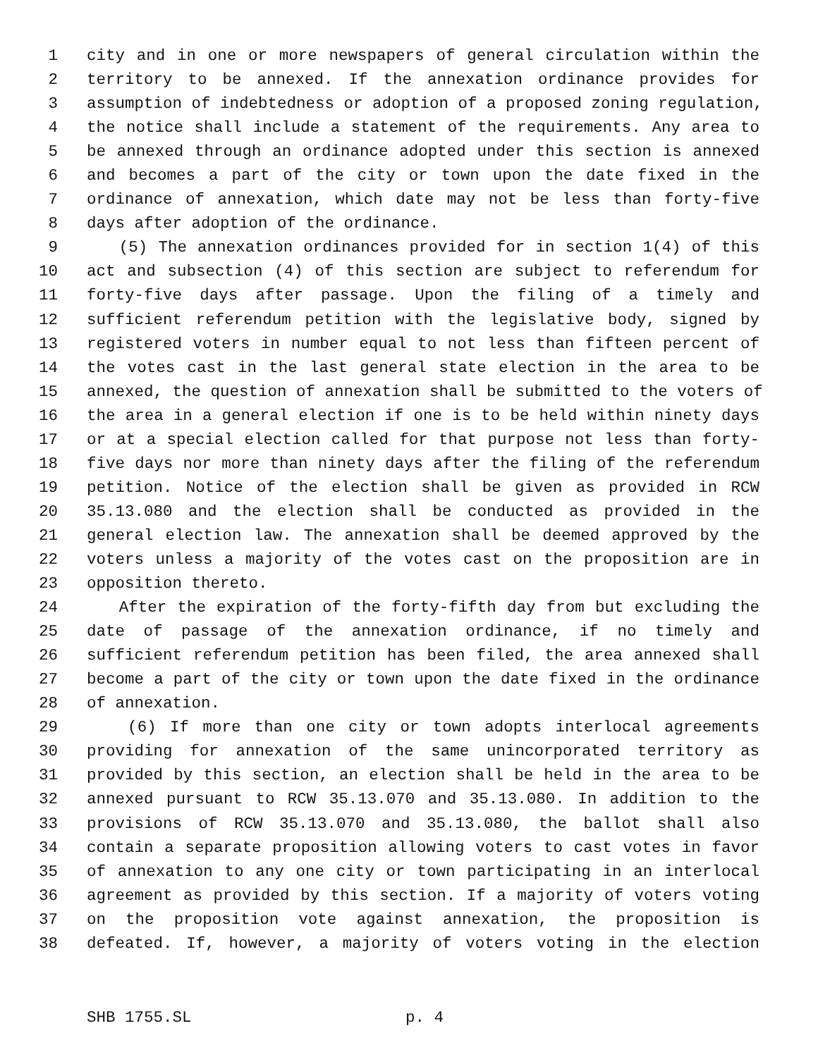1 city and in one or more newspapers of general circulation within the
2 territory to be annexed. If the annexation ordinance provides for
3 assumption of indebtedness or adoption of a proposed zoning regulation,
4 the notice shall include a statement of the requirements. Any area to
5 be annexed through an ordinance adopted under this section is annexed
6 and becomes a part of the city or town upon the date fixed in the
7 ordinance of annexation, which date may not be less than forty-five
8 days after adoption of the ordinance.
9 (5) The annexation ordinances provided for in section 1(4) of this
10 act and subsection (4) of this section are subject to referendum for
11 forty-five days after passage. Upon the filing of a timely and
12 sufficient referendum petition with the legislative body, signed by
13 registered voters in number equal to not less than fifteen percent of
14 the votes cast in the last general state election in the area to be
15 annexed, the question of annexation shall be submitted to the voters of
16 the area in a general election if one is to be held within ninety days
17 or at a special election called for that purpose not less than forty-
18 five days nor more than ninety days after the filing of the referendum
19 petition. Notice of the election shall be given as provided in RCW
20 35.13.080 and the election shall be conducted as provided in the
21 general election law. The annexation shall be deemed approved by the
22 voters unless a majority of the votes cast on the proposition are in
23 opposition thereto.
24 After the expiration of the forty-fifth day from but excluding the
25 date of passage of the annexation ordinance, if no timely and
26 sufficient referendum petition has been filed, the area annexed shall
27 become a part of the city or town upon the date fixed in the ordinance
28 of annexation.
29 (6) If more than one city or town adopts interlocal agreements
30 providing for annexation of the same unincorporated territory as
31 provided by this section, an election shall be held in the area to be
32 annexed pursuant to RCW 35.13.070 and 35.13.080. In addition to the
33 provisions of RCW 35.13.070 and 35.13.080, the ballot shall also
34 contain a separate proposition allowing voters to cast votes in favor
35 of annexation to any one city or town participating in an interlocal
36 agreement as provided by this section. If a majority of voters voting
37 on the proposition vote against annexation, the proposition is
38 defeated. If, however, a majority of voters voting in the election
SHB 1755.SL p. 4